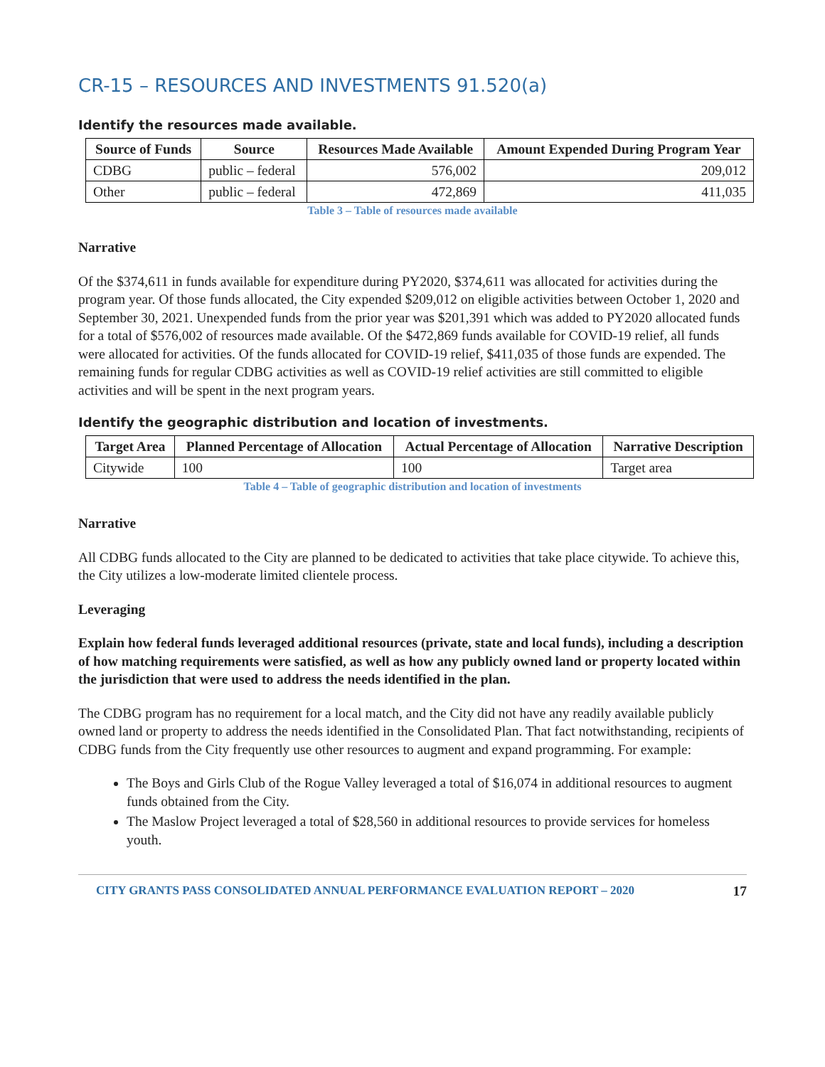CR-15 – RESOURCES AND INVESTMENTS 91.520(a)
Identify the resources made available.
| Source of Funds | Source | Resources Made Available | Amount Expended During Program Year |
| --- | --- | --- | --- |
| CDBG | public – federal | 576,002 | 209,012 |
| Other | public – federal | 472,869 | 411,035 |
Table 3 – Table of resources made available
Narrative
Of the $374,611 in funds available for expenditure during PY2020, $374,611 was allocated for activities during the program year. Of those funds allocated, the City expended $209,012 on eligible activities between October 1, 2020 and September 30, 2021. Unexpended funds from the prior year was $201,391 which was added to PY2020 allocated funds for a total of $576,002 of resources made available. Of the $472,869 funds available for COVID-19 relief, all funds were allocated for activities. Of the funds allocated for COVID-19 relief, $411,035 of those funds are expended. The remaining funds for regular CDBG activities as well as COVID-19 relief activities are still committed to eligible activities and will be spent in the next program years.
Identify the geographic distribution and location of investments.
| Target Area | Planned Percentage of Allocation | Actual Percentage of Allocation | Narrative Description |
| --- | --- | --- | --- |
| Citywide | 100 | 100 | Target area |
Table 4 – Table of geographic distribution and location of investments
Narrative
All CDBG funds allocated to the City are planned to be dedicated to activities that take place citywide. To achieve this, the City utilizes a low-moderate limited clientele process.
Leveraging
Explain how federal funds leveraged additional resources (private, state and local funds), including a description of how matching requirements were satisfied, as well as how any publicly owned land or property located within the jurisdiction that were used to address the needs identified in the plan.
The CDBG program has no requirement for a local match, and the City did not have any readily available publicly owned land or property to address the needs identified in the Consolidated Plan. That fact notwithstanding, recipients of CDBG funds from the City frequently use other resources to augment and expand programming. For example:
The Boys and Girls Club of the Rogue Valley leveraged a total of $16,074 in additional resources to augment funds obtained from the City.
The Maslow Project leveraged a total of $28,560 in additional resources to provide services for homeless youth.
CITY GRANTS PASS CONSOLIDATED ANNUAL PERFORMANCE EVALUATION REPORT – 2020 17